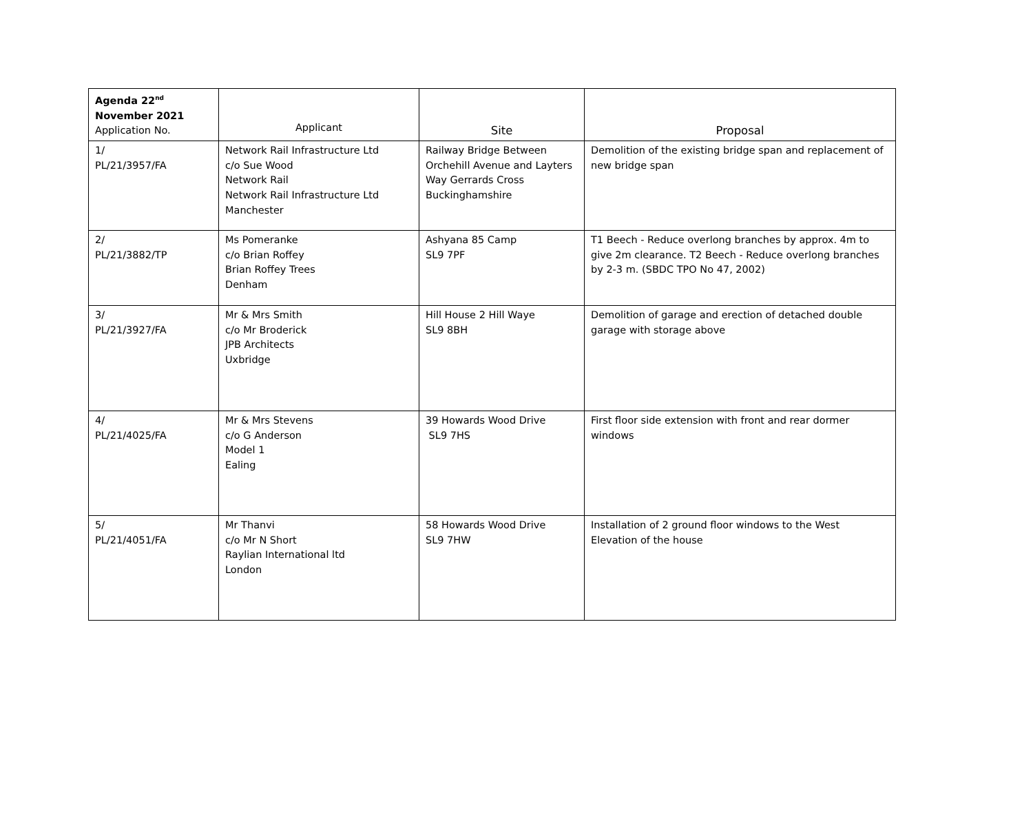| Agenda 22<sup>nd</sup> November 2021 Application No. | Applicant | Site | Proposal |
| --- | --- | --- | --- |
| 1/ PL/21/3957/FA | Network Rail Infrastructure Ltd c/o Sue Wood Network Rail Network Rail Infrastructure Ltd Manchester | Railway Bridge Between Orchehill Avenue and Layters Way Gerrards Cross Buckinghamshire | Demolition of the existing bridge span and replacement of new bridge span |
| 2/ PL/21/3882/TP | Ms Pomeranke c/o Brian Roffey Brian Roffey Trees Denham | Ashyana 85 Camp SL9 7PF | T1 Beech - Reduce overlong branches by approx. 4m to give 2m clearance. T2 Beech - Reduce overlong branches by 2-3 m. (SBDC TPO No 47, 2002) |
| 3/ PL/21/3927/FA | Mr & Mrs Smith c/o Mr Broderick JPB Architects Uxbridge | Hill House 2 Hill Waye SL9 8BH | Demolition of garage and erection of detached double garage with storage above |
| 4/ PL/21/4025/FA | Mr & Mrs Stevens c/o G Anderson Model 1 Ealing | 39 Howards Wood Drive SL9 7HS | First floor side extension with front and rear dormer windows |
| 5/ PL/21/4051/FA | Mr Thanvi c/o Mr N Short Raylian International ltd London | 58 Howards Wood Drive SL9 7HW | Installation of 2 ground floor windows to the West Elevation of the house |